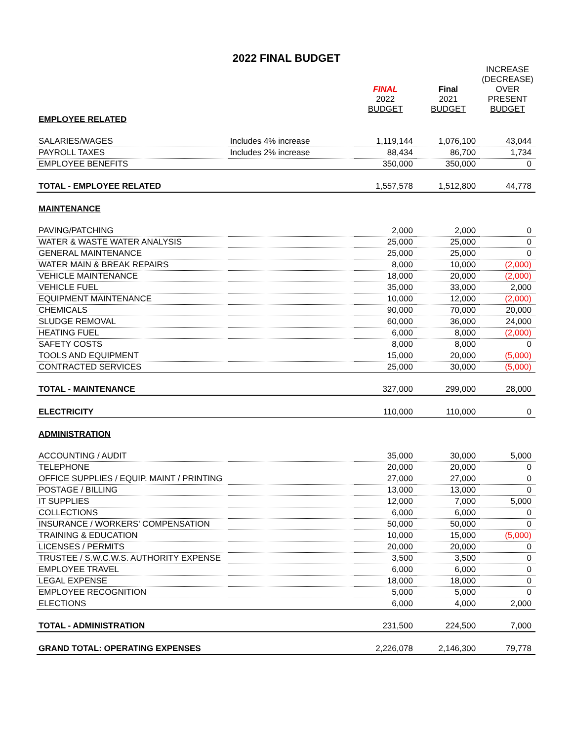2022 FINAL BUDGET
| | | FINAL 2022 BUDGET | Final 2021 BUDGET | INCREASE (DECREASE) OVER PRESENT BUDGET |
| --- | --- | --- | --- | --- |
| EMPLOYEE RELATED | | | | |
| SALARIES/WAGES | Includes 4% increase | 1,119,144 | 1,076,100 | 43,044 |
| PAYROLL TAXES | Includes 2% increase | 88,434 | 86,700 | 1,734 |
| EMPLOYEE BENEFITS | | 350,000 | 350,000 | 0 |
| TOTAL - EMPLOYEE RELATED | | 1,557,578 | 1,512,800 | 44,778 |
| MAINTENANCE | | | | |
| PAVING/PATCHING | | 2,000 | 2,000 | 0 |
| WATER & WASTE WATER ANALYSIS | | 25,000 | 25,000 | 0 |
| GENERAL MAINTENANCE | | 25,000 | 25,000 | 0 |
| WATER MAIN & BREAK REPAIRS | | 8,000 | 10,000 | (2,000) |
| VEHICLE MAINTENANCE | | 18,000 | 20,000 | (2,000) |
| VEHICLE FUEL | | 35,000 | 33,000 | 2,000 |
| EQUIPMENT MAINTENANCE | | 10,000 | 12,000 | (2,000) |
| CHEMICALS | | 90,000 | 70,000 | 20,000 |
| SLUDGE REMOVAL | | 60,000 | 36,000 | 24,000 |
| HEATING FUEL | | 6,000 | 8,000 | (2,000) |
| SAFETY COSTS | | 8,000 | 8,000 | 0 |
| TOOLS AND EQUIPMENT | | 15,000 | 20,000 | (5,000) |
| CONTRACTED SERVICES | | 25,000 | 30,000 | (5,000) |
| TOTAL - MAINTENANCE | | 327,000 | 299,000 | 28,000 |
| ELECTRICITY | | 110,000 | 110,000 | 0 |
| ADMINISTRATION | | | | |
| ACCOUNTING / AUDIT | | 35,000 | 30,000 | 5,000 |
| TELEPHONE | | 20,000 | 20,000 | 0 |
| OFFICE SUPPLIES / EQUIP. MAINT / PRINTING | | 27,000 | 27,000 | 0 |
| POSTAGE / BILLING | | 13,000 | 13,000 | 0 |
| IT SUPPLIES | | 12,000 | 7,000 | 5,000 |
| COLLECTIONS | | 6,000 | 6,000 | 0 |
| INSURANCE / WORKERS' COMPENSATION | | 50,000 | 50,000 | 0 |
| TRAINING & EDUCATION | | 10,000 | 15,000 | (5,000) |
| LICENSES / PERMITS | | 20,000 | 20,000 | 0 |
| TRUSTEE / S.W.C.W.S. AUTHORITY EXPENSE | | 3,500 | 3,500 | 0 |
| EMPLOYEE TRAVEL | | 6,000 | 6,000 | 0 |
| LEGAL EXPENSE | | 18,000 | 18,000 | 0 |
| EMPLOYEE RECOGNITION | | 5,000 | 5,000 | 0 |
| ELECTIONS | | 6,000 | 4,000 | 2,000 |
| TOTAL - ADMINISTRATION | | 231,500 | 224,500 | 7,000 |
| GRAND TOTAL: OPERATING EXPENSES | | 2,226,078 | 2,146,300 | 79,778 |